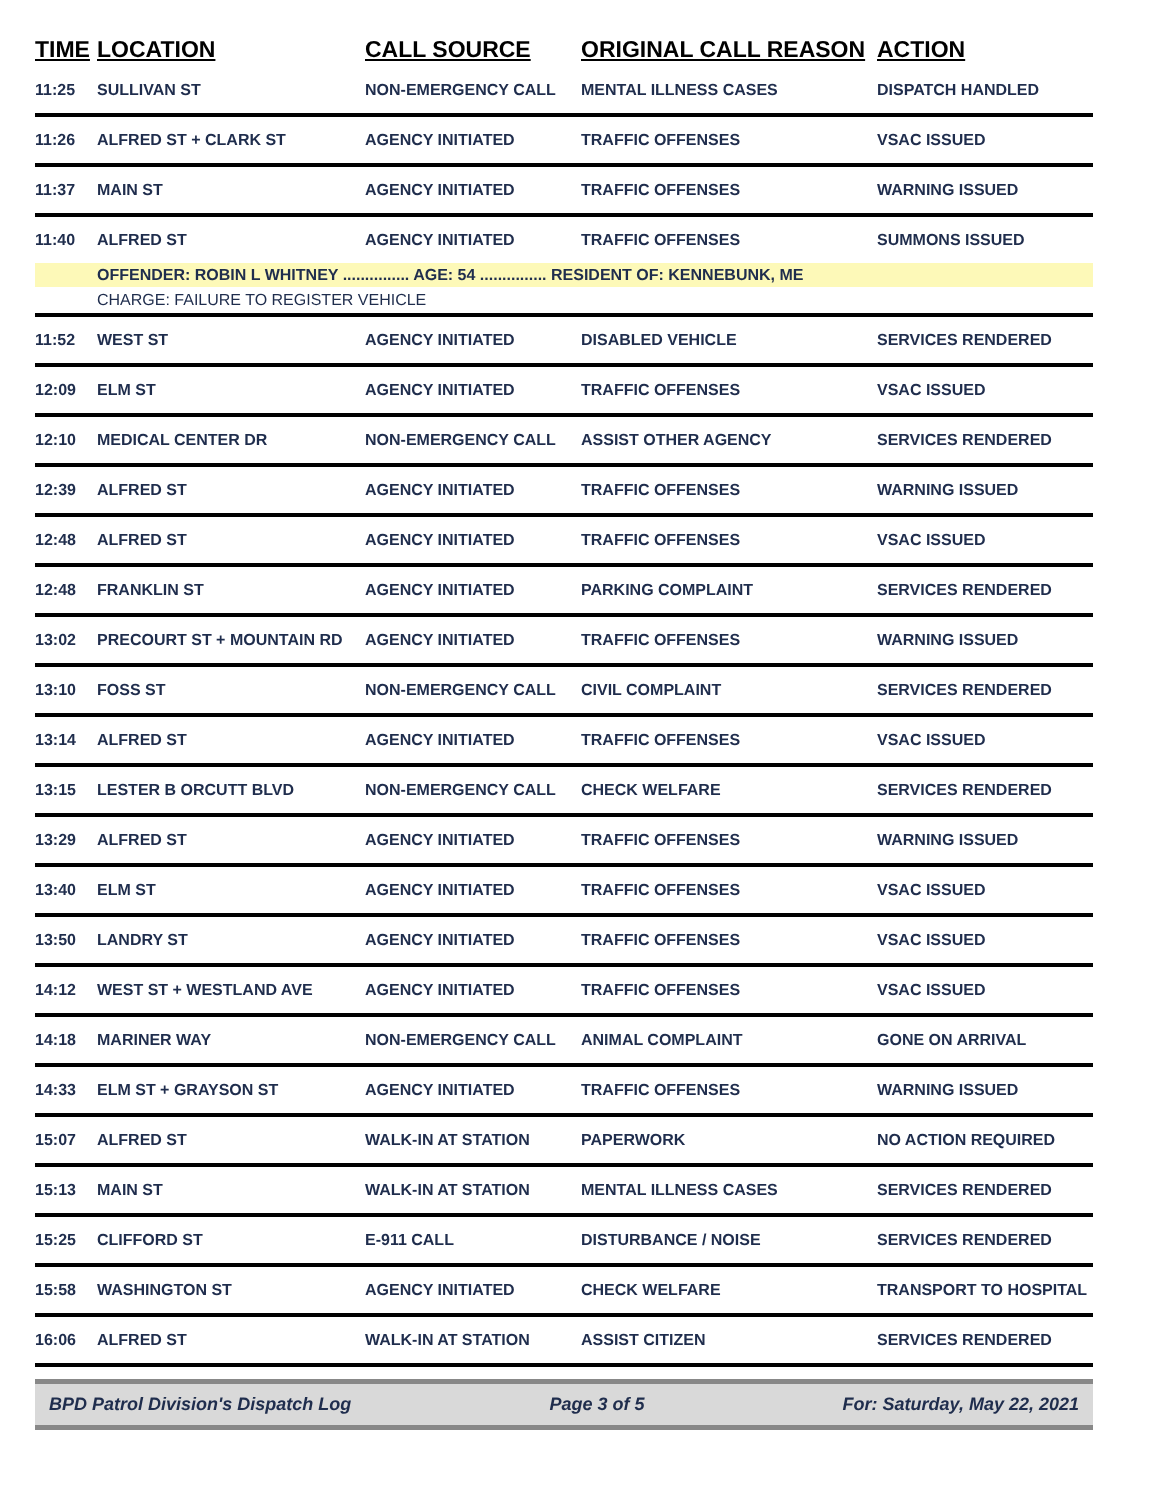| TIME | LOCATION | CALL SOURCE | ORIGINAL CALL REASON | ACTION |
| --- | --- | --- | --- | --- |
| 11:25 | SULLIVAN ST | NON-EMERGENCY CALL | MENTAL ILLNESS CASES | DISPATCH HANDLED |
| 11:26 | ALFRED ST + CLARK ST | AGENCY INITIATED | TRAFFIC OFFENSES | VSAC ISSUED |
| 11:37 | MAIN ST | AGENCY INITIATED | TRAFFIC OFFENSES | WARNING ISSUED |
| 11:40 | ALFRED ST | AGENCY INITIATED | TRAFFIC OFFENSES | SUMMONS ISSUED |
| | OFFENDER: ROBIN L WHITNEY ............... AGE: 54 ............... RESIDENT OF: KENNEBUNK, ME | | | |
| | CHARGE: FAILURE TO REGISTER VEHICLE | | | |
| 11:52 | WEST ST | AGENCY INITIATED | DISABLED VEHICLE | SERVICES RENDERED |
| 12:09 | ELM ST | AGENCY INITIATED | TRAFFIC OFFENSES | VSAC ISSUED |
| 12:10 | MEDICAL CENTER DR | NON-EMERGENCY CALL | ASSIST OTHER AGENCY | SERVICES RENDERED |
| 12:39 | ALFRED ST | AGENCY INITIATED | TRAFFIC OFFENSES | WARNING ISSUED |
| 12:48 | ALFRED ST | AGENCY INITIATED | TRAFFIC OFFENSES | VSAC ISSUED |
| 12:48 | FRANKLIN ST | AGENCY INITIATED | PARKING COMPLAINT | SERVICES RENDERED |
| 13:02 | PRECOURT ST + MOUNTAIN RD | AGENCY INITIATED | TRAFFIC OFFENSES | WARNING ISSUED |
| 13:10 | FOSS ST | NON-EMERGENCY CALL | CIVIL COMPLAINT | SERVICES RENDERED |
| 13:14 | ALFRED ST | AGENCY INITIATED | TRAFFIC OFFENSES | VSAC ISSUED |
| 13:15 | LESTER B ORCUTT BLVD | NON-EMERGENCY CALL | CHECK WELFARE | SERVICES RENDERED |
| 13:29 | ALFRED ST | AGENCY INITIATED | TRAFFIC OFFENSES | WARNING ISSUED |
| 13:40 | ELM ST | AGENCY INITIATED | TRAFFIC OFFENSES | VSAC ISSUED |
| 13:50 | LANDRY ST | AGENCY INITIATED | TRAFFIC OFFENSES | VSAC ISSUED |
| 14:12 | WEST ST + WESTLAND AVE | AGENCY INITIATED | TRAFFIC OFFENSES | VSAC ISSUED |
| 14:18 | MARINER WAY | NON-EMERGENCY CALL | ANIMAL COMPLAINT | GONE ON ARRIVAL |
| 14:33 | ELM ST + GRAYSON ST | AGENCY INITIATED | TRAFFIC OFFENSES | WARNING ISSUED |
| 15:07 | ALFRED ST | WALK-IN AT STATION | PAPERWORK | NO ACTION REQUIRED |
| 15:13 | MAIN ST | WALK-IN AT STATION | MENTAL ILLNESS CASES | SERVICES RENDERED |
| 15:25 | CLIFFORD ST | E-911 CALL | DISTURBANCE / NOISE | SERVICES RENDERED |
| 15:58 | WASHINGTON ST | AGENCY INITIATED | CHECK WELFARE | TRANSPORT TO HOSPITAL |
| 16:06 | ALFRED ST | WALK-IN AT STATION | ASSIST CITIZEN | SERVICES RENDERED |
BPD Patrol Division's Dispatch Log Page 3 of 5 For: Saturday, May 22, 2021